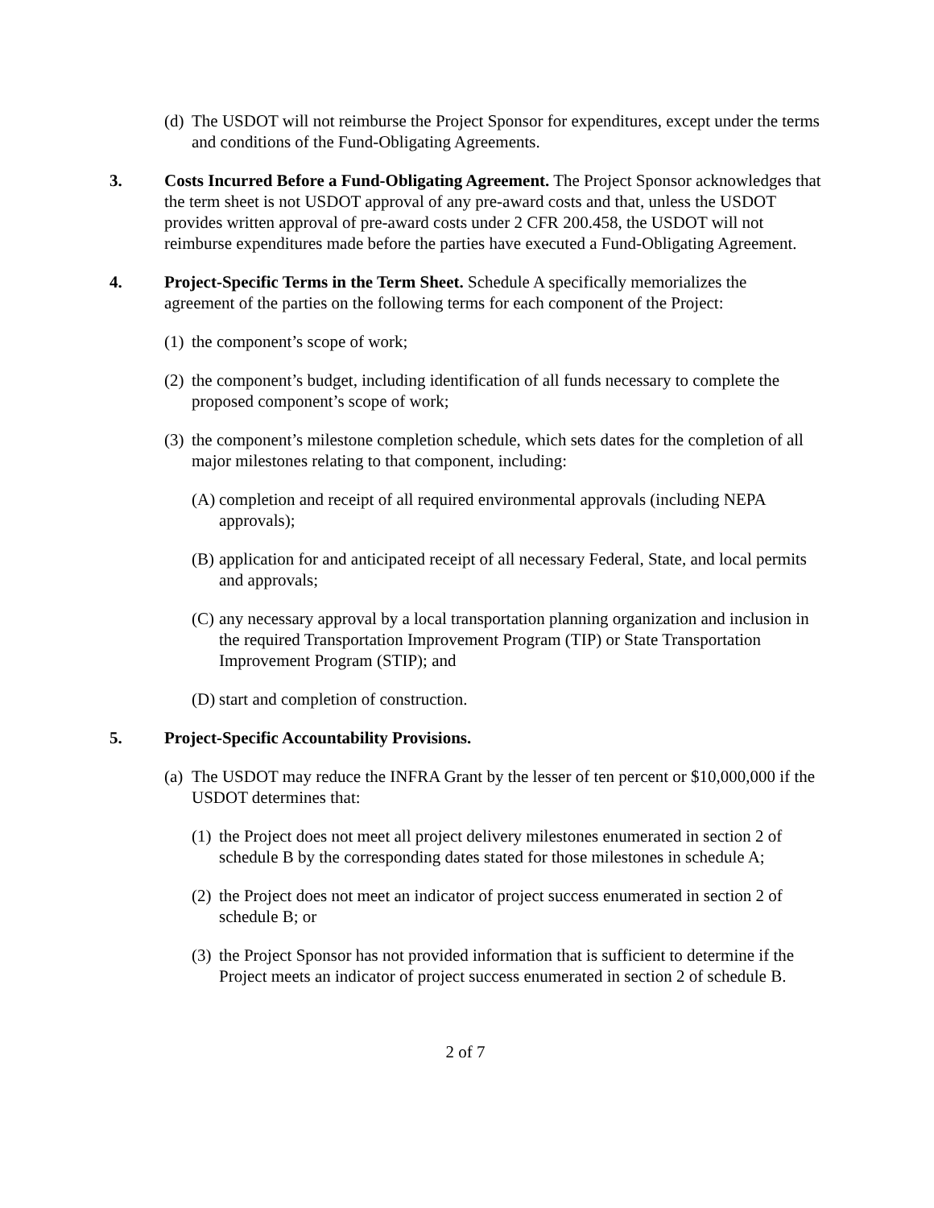(d) The USDOT will not reimburse the Project Sponsor for expenditures, except under the terms and conditions of the Fund-Obligating Agreements.
3. Costs Incurred Before a Fund-Obligating Agreement. The Project Sponsor acknowledges that the term sheet is not USDOT approval of any pre-award costs and that, unless the USDOT provides written approval of pre-award costs under 2 CFR 200.458, the USDOT will not reimburse expenditures made before the parties have executed a Fund-Obligating Agreement.
4. Project-Specific Terms in the Term Sheet. Schedule A specifically memorializes the agreement of the parties on the following terms for each component of the Project:
(1) the component’s scope of work;
(2) the component’s budget, including identification of all funds necessary to complete the proposed component’s scope of work;
(3) the component’s milestone completion schedule, which sets dates for the completion of all major milestones relating to that component, including:
(A) completion and receipt of all required environmental approvals (including NEPA approvals);
(B) application for and anticipated receipt of all necessary Federal, State, and local permits and approvals;
(C) any necessary approval by a local transportation planning organization and inclusion in the required Transportation Improvement Program (TIP) or State Transportation Improvement Program (STIP); and
(D) start and completion of construction.
5. Project-Specific Accountability Provisions.
(a) The USDOT may reduce the INFRA Grant by the lesser of ten percent or $10,000,000 if the USDOT determines that:
(1) the Project does not meet all project delivery milestones enumerated in section 2 of schedule B by the corresponding dates stated for those milestones in schedule A;
(2) the Project does not meet an indicator of project success enumerated in section 2 of schedule B; or
(3) the Project Sponsor has not provided information that is sufficient to determine if the Project meets an indicator of project success enumerated in section 2 of schedule B.
2 of 7